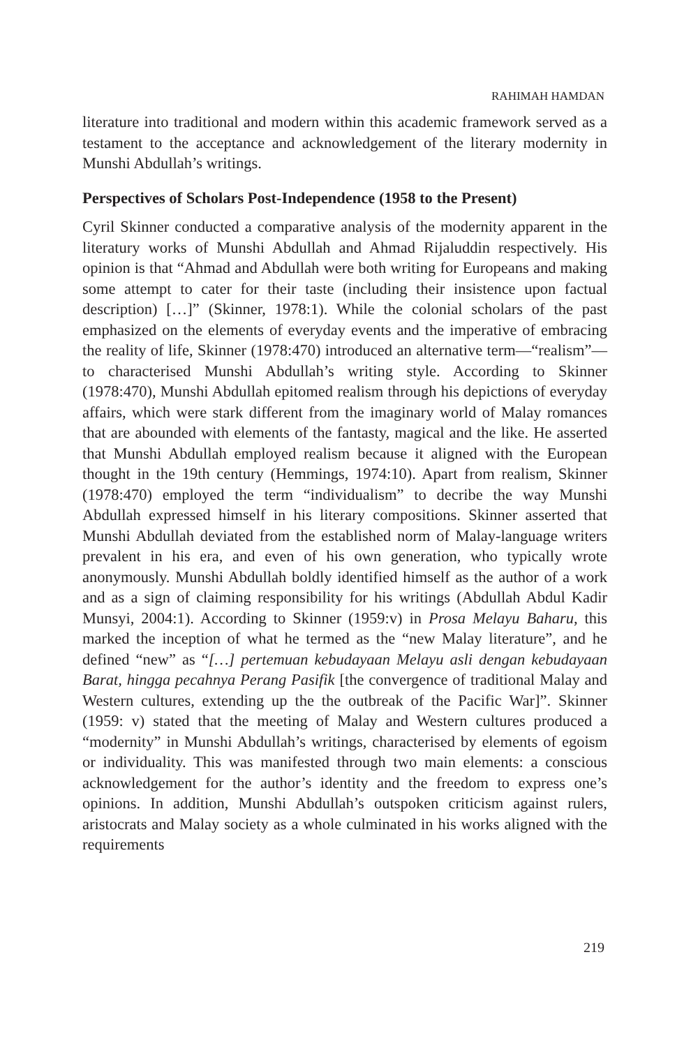RAHIMAH HAMDAN
literature into traditional and modern within this academic framework served as a testament to the acceptance and acknowledgement of the literary modernity in Munshi Abdullah’s writings.
Perspectives of Scholars Post-Independence (1958 to the Present)
Cyril Skinner conducted a comparative analysis of the modernity apparent in the literatury works of Munshi Abdullah and Ahmad Rijaluddin respectively. His opinion is that “Ahmad and Abdullah were both writing for Europeans and making some attempt to cater for their taste (including their insistence upon factual description) […]” (Skinner, 1978:1). While the colonial scholars of the past emphasized on the elements of everyday events and the imperative of embracing the reality of life, Skinner (1978:470) introduced an alternative term—“realism”—to characterised Munshi Abdullah’s writing style. According to Skinner (1978:470), Munshi Abdullah epitomed realism through his depictions of everyday affairs, which were stark different from the imaginary world of Malay romances that are abounded with elements of the fantasty, magical and the like. He asserted that Munshi Abdullah employed realism because it aligned with the European thought in the 19th century (Hemmings, 1974:10). Apart from realism, Skinner (1978:470) employed the term “individualism” to decribe the way Munshi Abdullah expressed himself in his literary compositions. Skinner asserted that Munshi Abdullah deviated from the established norm of Malay-language writers prevalent in his era, and even of his own generation, who typically wrote anonymously. Munshi Abdullah boldly identified himself as the author of a work and as a sign of claiming responsibility for his writings (Abdullah Abdul Kadir Munsyi, 2004:1). According to Skinner (1959:v) in Prosa Melayu Baharu, this marked the inception of what he termed as the “new Malay literature”, and he defined “new” as “[…] pertemuan kebudayaan Melayu asli dengan kebudayaan Barat, hingga pecahnya Perang Pasifik [the convergence of traditional Malay and Western cultures, extending up the the outbreak of the Pacific War]”. Skinner (1959: v) stated that the meeting of Malay and Western cultures produced a “modernity” in Munshi Abdullah’s writings, characterised by elements of egoism or individuality. This was manifested through two main elements: a conscious acknowledgement for the author’s identity and the freedom to express one’s opinions. In addition, Munshi Abdullah’s outspoken criticism against rulers, aristocrats and Malay society as a whole culminated in his works aligned with the requirements
219